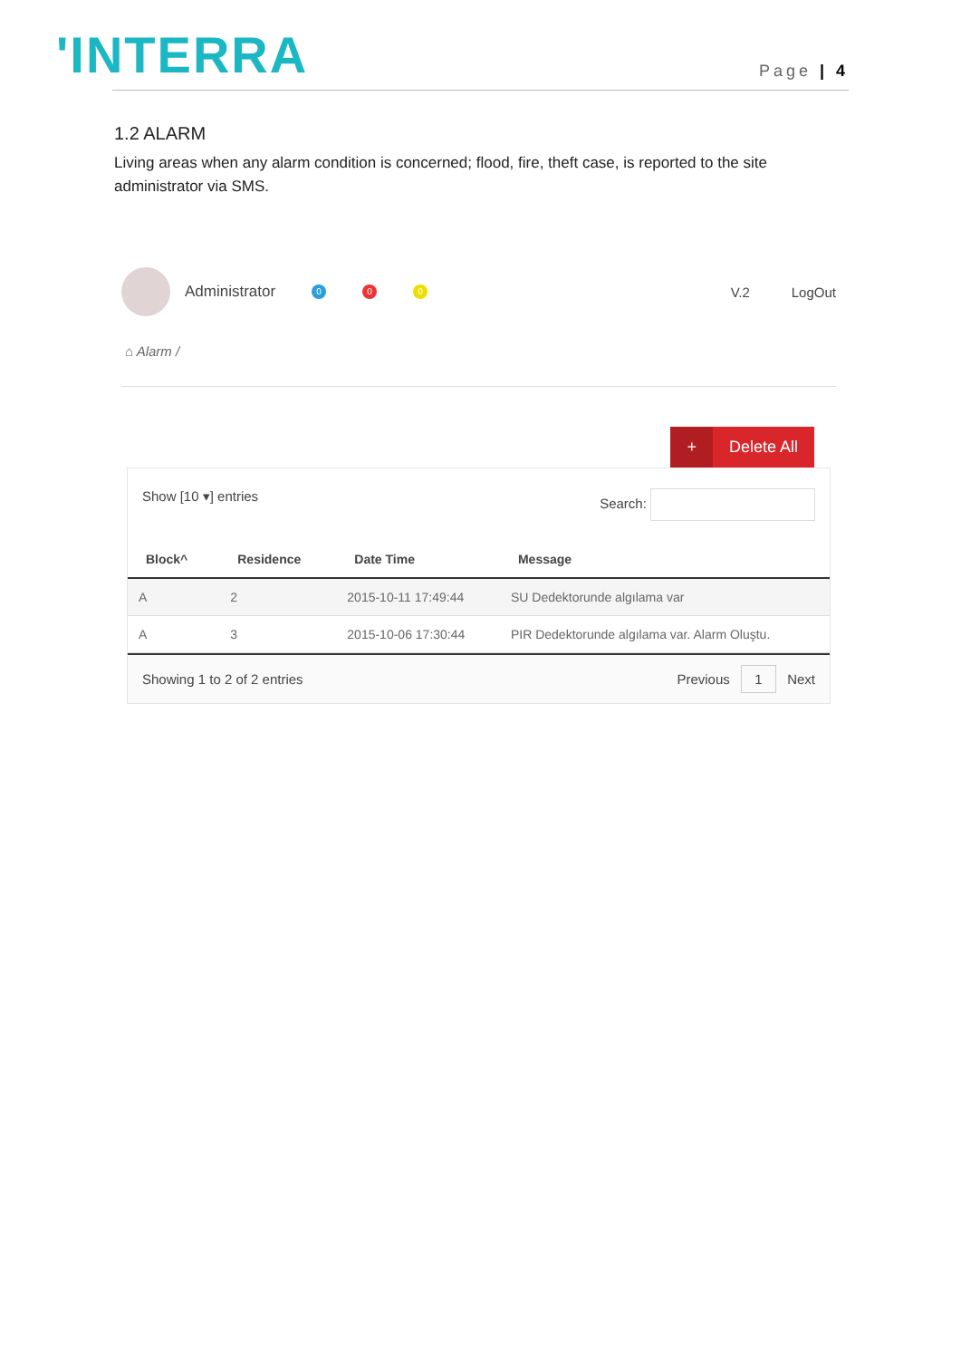'INTERRA
Page | 4
1.2 ALARM
Living areas when any alarm condition is concerned; flood, fire, theft case, is reported to the site administrator via SMS.
Administrator 0 0 0 V.2 LogOut
⌂ Alarm /
+ Delete All
Show [10 ▾] entries Search:
| Block^ | Residence | Date Time | Message |
| --- | --- | --- | --- |
| A | 2 | 2015-10-11 17:49:44 | SU Dedektorunde algılama var |
| A | 3 | 2015-10-06 17:30:44 | PIR Dedektorunde algılama var. Alarm Oluştu. |
Showing 1 to 2 of 2 entries Previous 1 Next